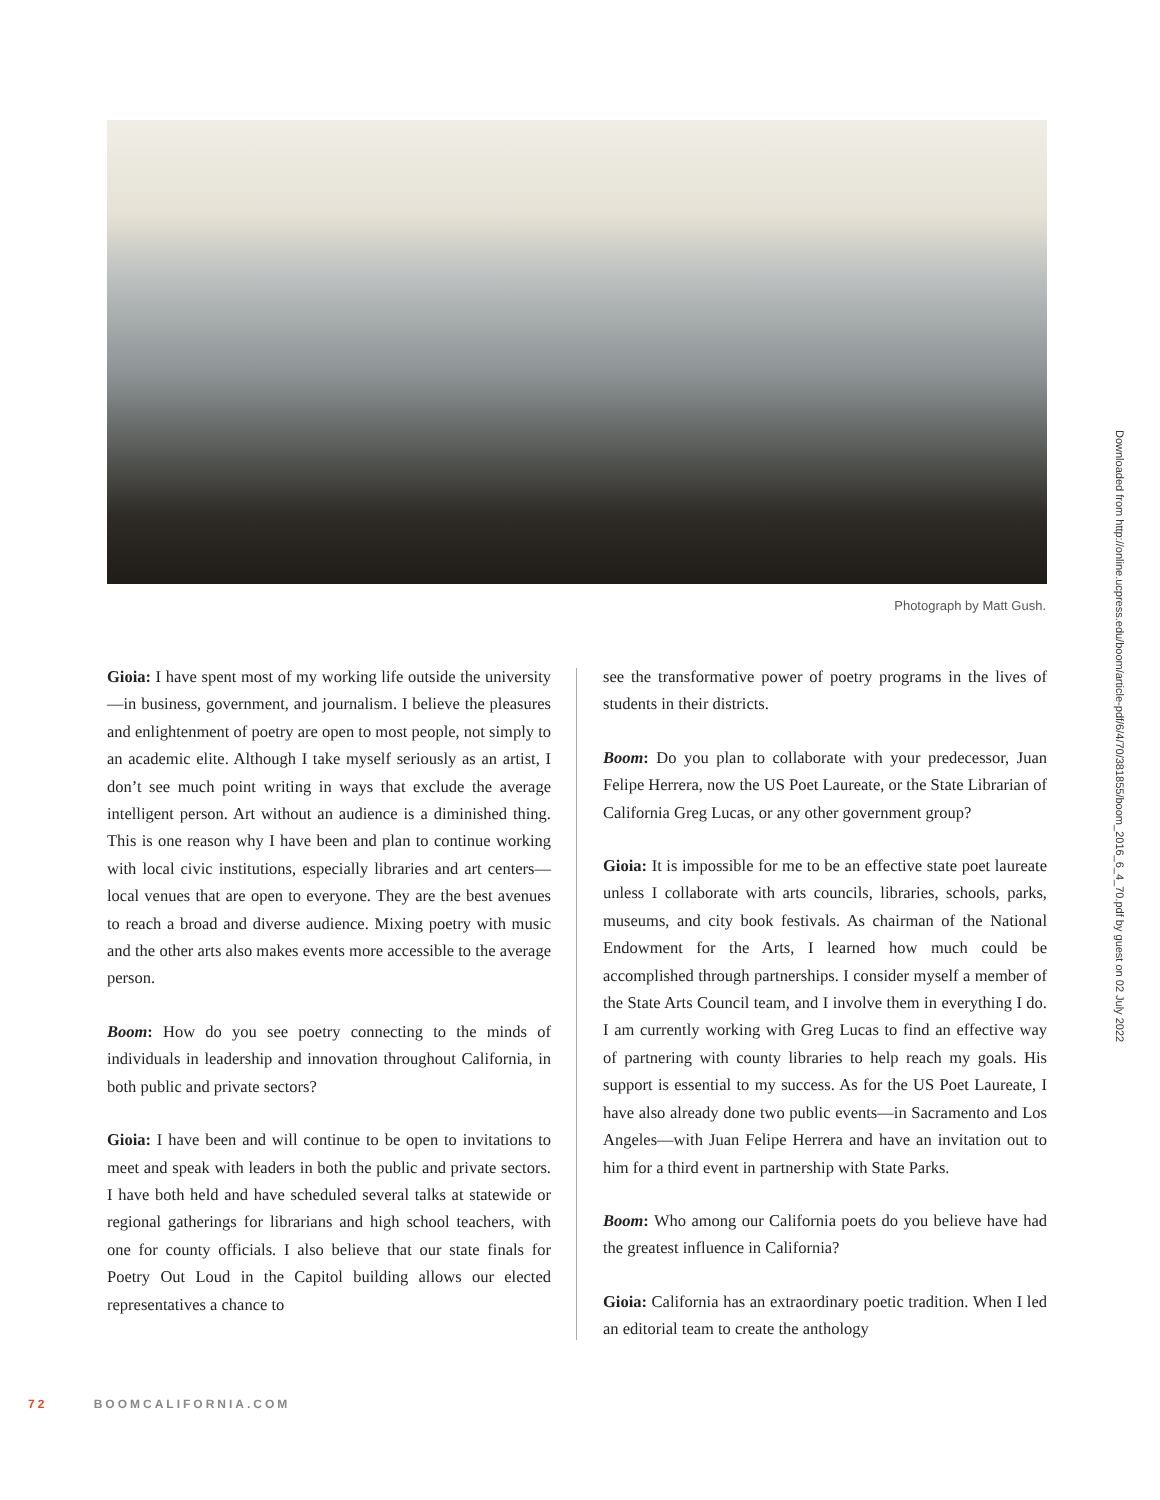Photograph by Matt Gush.
Gioia: I have spent most of my working life outside the university—in business, government, and journalism. I believe the pleasures and enlightenment of poetry are open to most people, not simply to an academic elite. Although I take myself seriously as an artist, I don’t see much point writing in ways that exclude the average intelligent person. Art without an audience is a diminished thing. This is one reason why I have been and plan to continue working with local civic institutions, especially libraries and art centers—local venues that are open to everyone. They are the best avenues to reach a broad and diverse audience. Mixing poetry with music and the other arts also makes events more accessible to the average person.
Boom: How do you see poetry connecting to the minds of individuals in leadership and innovation throughout California, in both public and private sectors?
Gioia: I have been and will continue to be open to invitations to meet and speak with leaders in both the public and private sectors. I have both held and have scheduled several talks at statewide or regional gatherings for librarians and high school teachers, with one for county officials. I also believe that our state finals for Poetry Out Loud in the Capitol building allows our elected representatives a chance to
see the transformative power of poetry programs in the lives of students in their districts.
Boom: Do you plan to collaborate with your predecessor, Juan Felipe Herrera, now the US Poet Laureate, or the State Librarian of California Greg Lucas, or any other government group?
Gioia: It is impossible for me to be an effective state poet laureate unless I collaborate with arts councils, libraries, schools, parks, museums, and city book festivals. As chairman of the National Endowment for the Arts, I learned how much could be accomplished through partnerships. I consider myself a member of the State Arts Council team, and I involve them in everything I do. I am currently working with Greg Lucas to find an effective way of partnering with county libraries to help reach my goals. His support is essential to my success. As for the US Poet Laureate, I have also already done two public events—in Sacramento and Los Angeles—with Juan Felipe Herrera and have an invitation out to him for a third event in partnership with State Parks.
Boom: Who among our California poets do you believe have had the greatest influence in California?
Gioia: California has an extraordinary poetic tradition. When I led an editorial team to create the anthology
72 BOOMCALIFORNIA.COM
Downloaded from http://online.ucpress.edu/boom/article-pdf/6/4/70/381855/boom_2016_6_4_70.pdf by guest on 02 July 2022